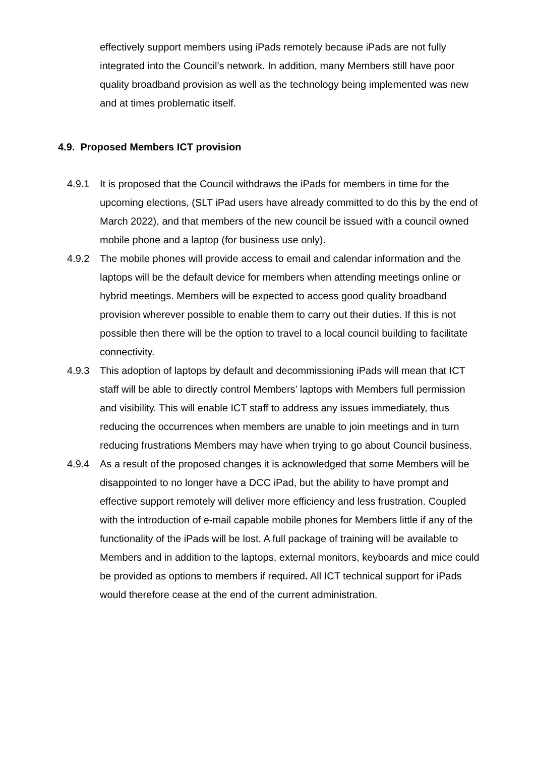effectively support members using iPads remotely because iPads are not fully integrated into the Council’s network. In addition, many Members still have poor quality broadband provision as well as the technology being implemented was new and at times problematic itself.
4.9. Proposed Members ICT provision
4.9.1 It is proposed that the Council withdraws the iPads for members in time for the upcoming elections, (SLT iPad users have already committed to do this by the end of March 2022), and that members of the new council be issued with a council owned mobile phone and a laptop (for business use only).
4.9.2 The mobile phones will provide access to email and calendar information and the laptops will be the default device for members when attending meetings online or hybrid meetings. Members will be expected to access good quality broadband provision wherever possible to enable them to carry out their duties. If this is not possible then there will be the option to travel to a local council building to facilitate connectivity.
4.9.3 This adoption of laptops by default and decommissioning iPads will mean that ICT staff will be able to directly control Members’ laptops with Members full permission and visibility. This will enable ICT staff to address any issues immediately, thus reducing the occurrences when members are unable to join meetings and in turn reducing frustrations Members may have when trying to go about Council business.
4.9.4 As a result of the proposed changes it is acknowledged that some Members will be disappointed to no longer have a DCC iPad, but the ability to have prompt and effective support remotely will deliver more efficiency and less frustration. Coupled with the introduction of e-mail capable mobile phones for Members little if any of the functionality of the iPads will be lost. A full package of training will be available to Members and in addition to the laptops, external monitors, keyboards and mice could be provided as options to members if required. All ICT technical support for iPads would therefore cease at the end of the current administration.